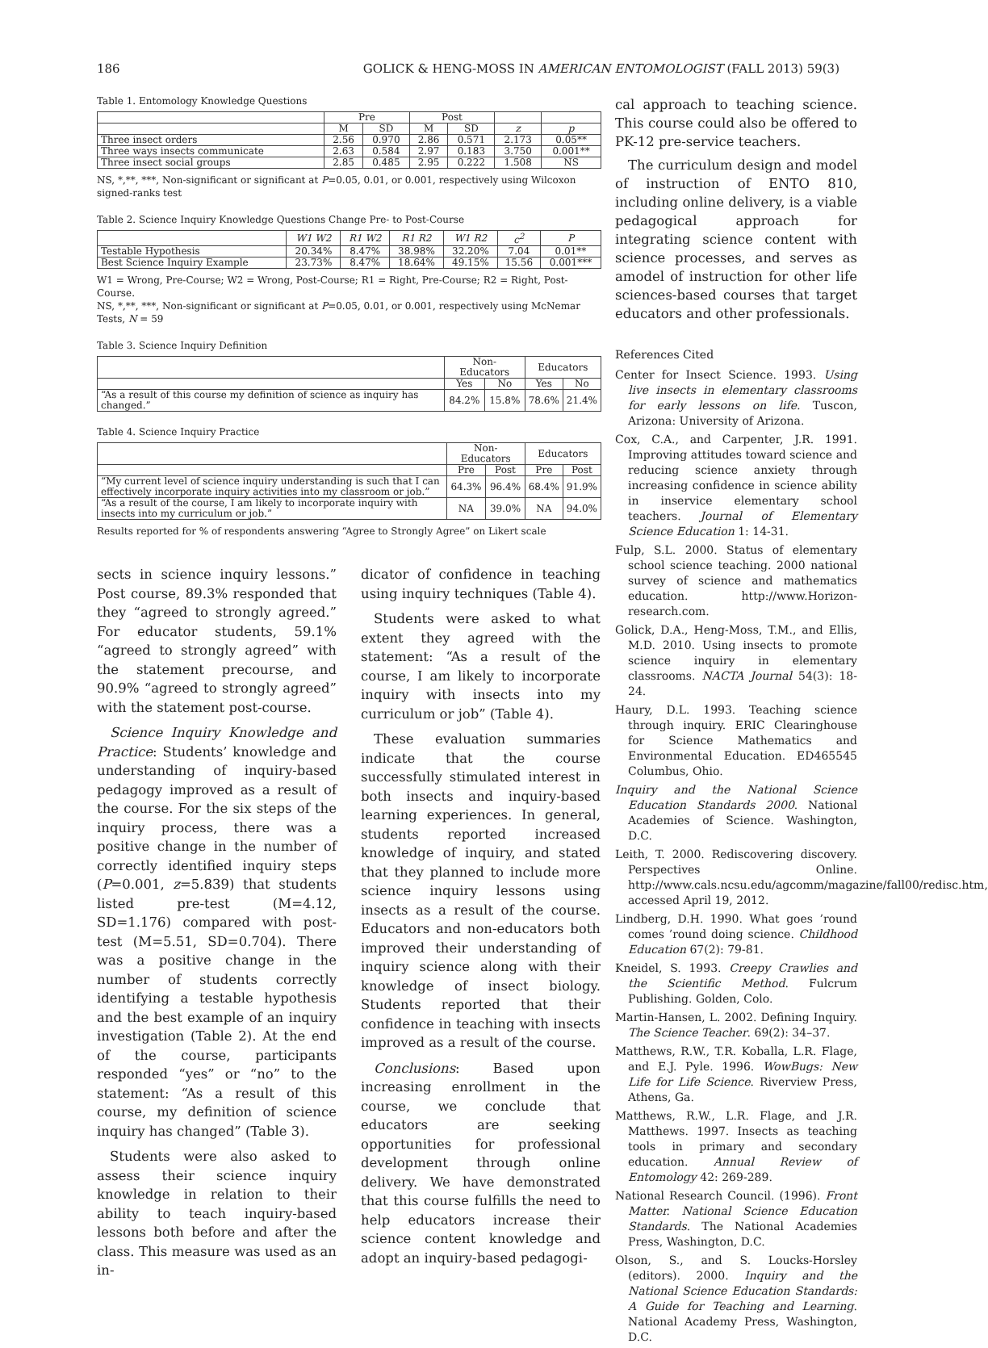186 GOLICK & HENG-MOSS IN AMERICAN ENTOMOLOGIST (FALL 2013) 59(3)
Table 1. Entomology Knowledge Questions
| | Pre | | Post | | | |
| --- | --- | --- | --- | --- | --- | --- |
| | M | SD | M | SD | z | p |
| Three insect orders | 2.56 | 0.970 | 2.86 | 0.571 | 2.173 | 0.05** |
| Three ways insects communicate | 2.63 | 0.584 | 2.97 | 0.183 | 3.750 | 0.001** |
| Three insect social groups | 2.85 | 0.485 | 2.95 | 0.222 | 1.508 | NS |
NS, *,**, ***, Non-significant or significant at P=0.05, 0.01, or 0.001, respectively using Wilcoxon signed-ranks test
Table 2. Science Inquiry Knowledge Questions Change Pre- to Post-Course
| | W1 W2 | R1 W2 | R1 R2 | W1 R2 | c<sup>2</sup> | P |
| --- | --- | --- | --- | --- | --- | --- |
| Testable Hypothesis | 20.34% | 8.47% | 38.98% | 32.20% | 7.04 | 0.01** |
| Best Science Inquiry Example | 23.73% | 8.47% | 18.64% | 49.15% | 15.56 | 0.001*** |
W1 = Wrong, Pre-Course; W2 = Wrong, Post-Course; R1 = Right, Pre-Course; R2 = Right, Post-Course.
NS, *,**, ***, Non-significant or significant at P=0.05, 0.01, or 0.001, respectively using McNemar Tests, N = 59
Table 3. Science Inquiry Definition
| | Non-Educators | | Educators | |
| --- | --- | --- | --- | --- |
| | Yes | No | Yes | No |
| “As a result of this course my definition of science as inquiry has changed.” | 84.2% | 15.8% | 78.6% | 21.4% |
Table 4. Science Inquiry Practice
| | Non-Educators | | Educators | |
| --- | --- | --- | --- | --- |
| | Pre | Post | Pre | Post |
| “My current level of science inquiry understanding is such that I can effectively incorporate inquiry activities into my classroom or job.” | 64.3% | 96.4% | 68.4% | 91.9% |
| “As a result of the course, I am likely to incorporate inquiry with insects into my curriculum or job.” | NA | 39.0% | NA | 94.0% |
Results reported for % of respondents answering “Agree to Strongly Agree” on Likert scale
cal approach to teaching science. This course could also be offered to PK-12 pre-service teachers.
The curriculum design and model of instruction of ENTO 810, including online delivery, is a viable pedagogical approach for integrating science content with science processes, and serves as amodel of instruction for other life sciences-based courses that target educators and other professionals.
References Cited
Center for Insect Science. 1993. Using live insects in elementary classrooms for early lessons on life. Tuscon, Arizona: University of Arizona.
Cox, C.A., and Carpenter, J.R. 1991. Improving attitudes toward science and reducing science anxiety through increasing confidence in science ability in inservice elementary school teachers. Journal of Elementary Science Education 1: 14-31.
Fulp, S.L. 2000. Status of elementary school science teaching. 2000 national survey of science and mathematics education. http://www.Horizon-research.com.
Golick, D.A., Heng-Moss, T.M., and Ellis, M.D. 2010. Using insects to promote science inquiry in elementary classrooms. NACTA Journal 54(3): 18-24.
Haury, D.L. 1993. Teaching science through inquiry. ERIC Clearinghouse for Science Mathematics and Environmental Education. ED465545 Columbus, Ohio.
Inquiry and the National Science Education Standards 2000. National Academies of Science. Washington, D.C.
Leith, T. 2000. Rediscovering discovery. Perspectives Online. http://www.cals.ncsu.edu/agcomm/magazine/fall00/redisc.htm, accessed April 19, 2012.
Lindberg, D.H. 1990. What goes ’round comes ’round doing science. Childhood Education 67(2): 79-81.
Kneidel, S. 1993. Creepy Crawlies and the Scientific Method. Fulcrum Publishing. Golden, Colo.
Martin-Hansen, L. 2002. Defining Inquiry. The Science Teacher. 69(2): 34–37.
Matthews, R.W., T.R. Koballa, L.R. Flage, and E.J. Pyle. 1996. WowBugs: New Life for Life Science. Riverview Press, Athens, Ga.
Matthews, R.W., L.R. Flage, and J.R. Matthews. 1997. Insects as teaching tools in primary and secondary education. Annual Review of Entomology 42: 269-289.
National Research Council. (1996). Front Matter. National Science Education Standards. The National Academies Press, Washington, D.C.
Olson, S., and S. Loucks-Horsley (editors). 2000. Inquiry and the National Science Education Standards: A Guide for Teaching and Learning. National Academy Press, Washington, D.C.
sects in science inquiry lessons.” Post course, 89.3% responded that they “agreed to strongly agreed.” For educator students, 59.1% “agreed to strongly agreed” with the statement precourse, and 90.9% “agreed to strongly agreed” with the statement post-course.
Science Inquiry Knowledge and Practice: Students’ knowledge and understanding of inquiry-based pedagogy improved as a result of the course. For the six steps of the inquiry process, there was a positive change in the number of correctly identified inquiry steps (P=0.001, z=5.839) that students listed pre-test (M=4.12, SD=1.176) compared with post-test (M=5.51, SD=0.704). There was a positive change in the number of students correctly identifying a testable hypothesis and the best example of an inquiry investigation (Table 2). At the end of the course, participants responded “yes” or “no” to the statement: “As a result of this course, my definition of science inquiry has changed” (Table 3).
Students were also asked to assess their science inquiry knowledge in relation to their ability to teach inquiry-based lessons both before and after the class. This measure was used as an in-
dicator of confidence in teaching using inquiry techniques (Table 4).
Students were asked to what extent they agreed with the statement: “As a result of the course, I am likely to incorporate inquiry with insects into my curriculum or job” (Table 4).
These evaluation summaries indicate that the course successfully stimulated interest in both insects and inquiry-based learning experiences. In general, students reported increased knowledge of inquiry, and stated that they planned to include more science inquiry lessons using insects as a result of the course. Educators and non-educators both improved their understanding of inquiry science along with their knowledge of insect biology. Students reported that their confidence in teaching with insects improved as a result of the course.
Conclusions: Based upon increasing enrollment in the course, we conclude that educators are seeking opportunities for professional development through online delivery. We have demonstrated that this course fulfills the need to help educators increase their science content knowledge and adopt an inquiry-based pedagogi-